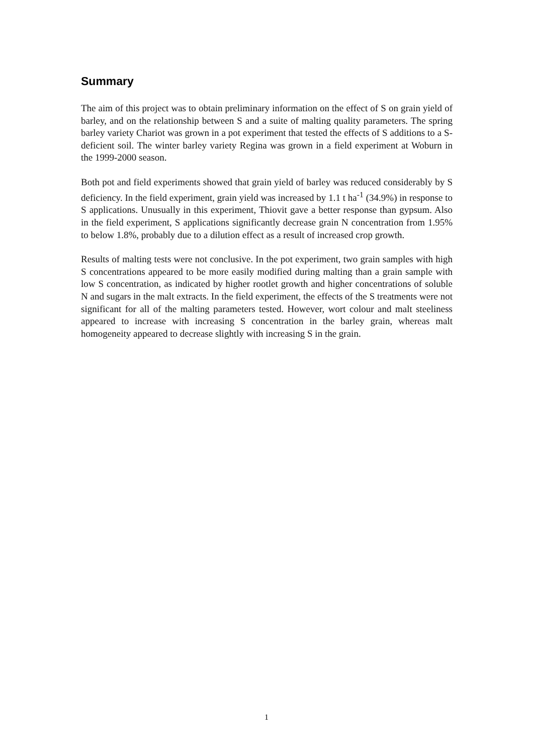Summary
The aim of this project was to obtain preliminary information on the effect of S on grain yield of barley, and on the relationship between S and a suite of malting quality parameters. The spring barley variety Chariot was grown in a pot experiment that tested the effects of S additions to a S-deficient soil. The winter barley variety Regina was grown in a field experiment at Woburn in the 1999-2000 season.
Both pot and field experiments showed that grain yield of barley was reduced considerably by S deficiency. In the field experiment, grain yield was increased by 1.1 t ha<sup>-1</sup> (34.9%) in response to S applications. Unusually in this experiment, Thiovit gave a better response than gypsum. Also in the field experiment, S applications significantly decrease grain N concentration from 1.95% to below 1.8%, probably due to a dilution effect as a result of increased crop growth.
Results of malting tests were not conclusive. In the pot experiment, two grain samples with high S concentrations appeared to be more easily modified during malting than a grain sample with low S concentration, as indicated by higher rootlet growth and higher concentrations of soluble N and sugars in the malt extracts. In the field experiment, the effects of the S treatments were not significant for all of the malting parameters tested. However, wort colour and malt steeliness appeared to increase with increasing S concentration in the barley grain, whereas malt homogeneity appeared to decrease slightly with increasing S in the grain.
1